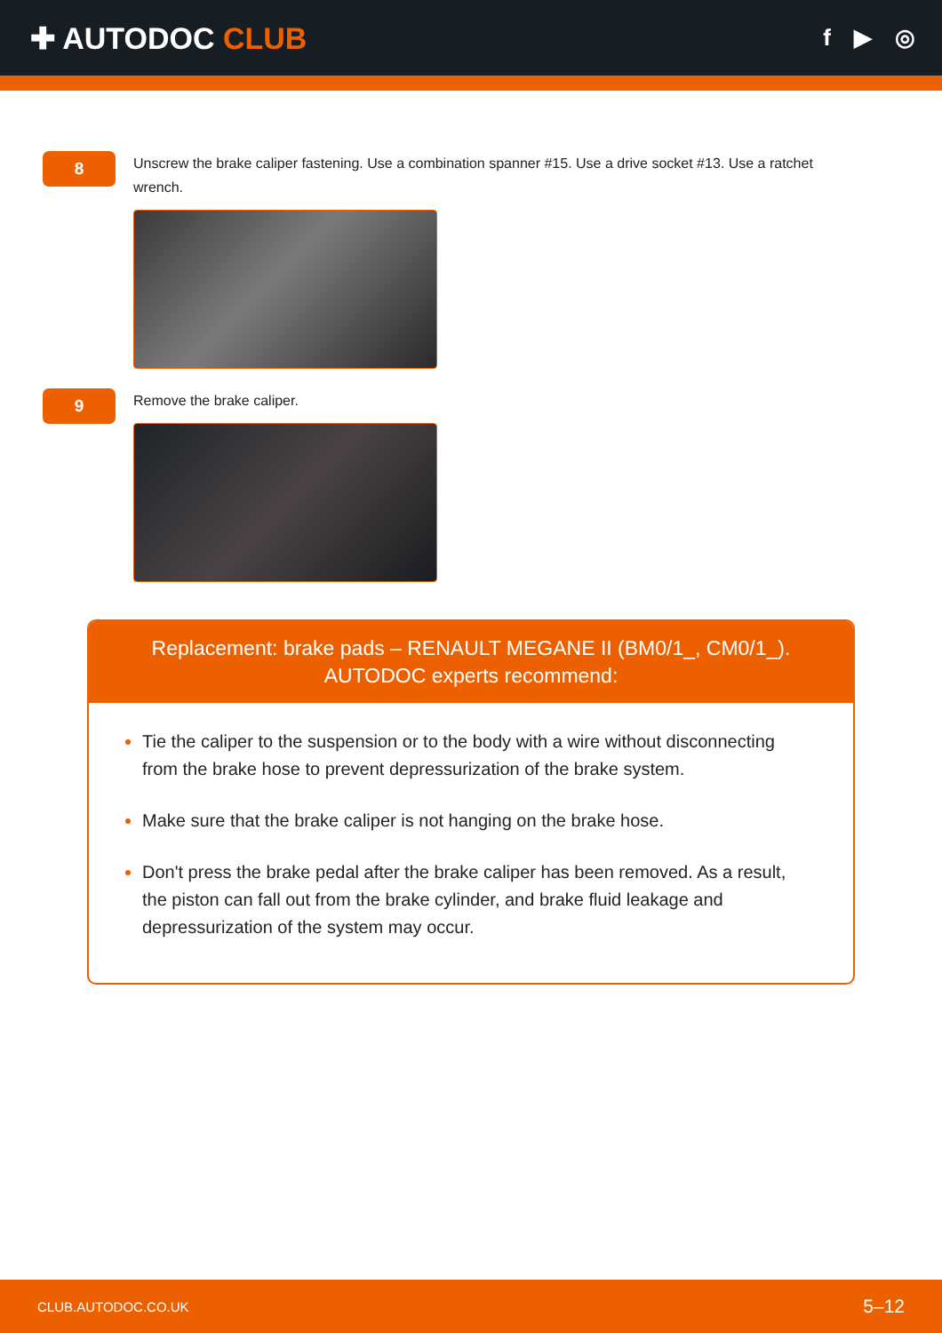✚ AUTODOC CLUB
f ▶ ◎
8
Unscrew the brake caliper fastening. Use a combination spanner #15. Use a drive socket #13. Use a ratchet wrench.
9
Remove the brake caliper.
Replacement: brake pads – RENAULT MEGANE II (BM0/1_, CM0/1_).
AUTODOC experts recommend:
Tie the caliper to the suspension or to the body with a wire without disconnecting from the brake hose to prevent depressurization of the brake system.
Make sure that the brake caliper is not hanging on the brake hose.
Don't press the brake pedal after the brake caliper has been removed. As a result, the piston can fall out from the brake cylinder, and brake fluid leakage and depressurization of the system may occur.
CLUB.AUTODOC.CO.UK 5–12